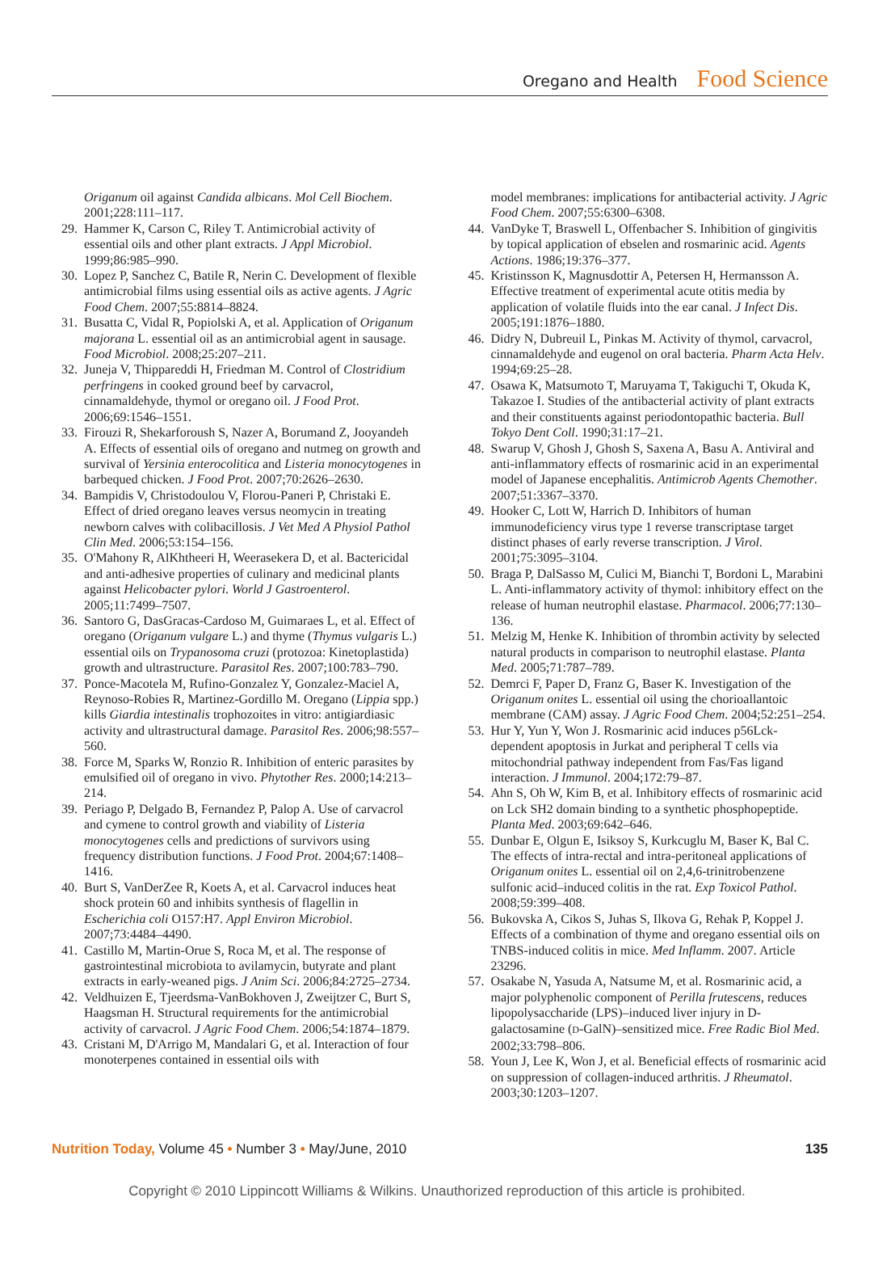Oregano and Health Food Science
Origanum oil against Candida albicans. Mol Cell Biochem. 2001;228:111–117.
29. Hammer K, Carson C, Riley T. Antimicrobial activity of essential oils and other plant extracts. J Appl Microbiol. 1999;86:985–990.
30. Lopez P, Sanchez C, Batile R, Nerin C. Development of flexible antimicrobial films using essential oils as active agents. J Agric Food Chem. 2007;55:8814–8824.
31. Busatta C, Vidal R, Popiolski A, et al. Application of Origanum majorana L. essential oil as an antimicrobial agent in sausage. Food Microbiol. 2008;25:207–211.
32. Juneja V, Thippareddi H, Friedman M. Control of Clostridium perfringens in cooked ground beef by carvacrol, cinnamaldehyde, thymol or oregano oil. J Food Prot. 2006;69:1546–1551.
33. Firouzi R, Shekarforoush S, Nazer A, Borumand Z, Jooyandeh A. Effects of essential oils of oregano and nutmeg on growth and survival of Yersinia enterocolitica and Listeria monocytogenes in barbequed chicken. J Food Prot. 2007;70:2626–2630.
34. Bampidis V, Christodoulou V, Florou-Paneri P, Christaki E. Effect of dried oregano leaves versus neomycin in treating newborn calves with colibacillosis. J Vet Med A Physiol Pathol Clin Med. 2006;53:154–156.
35. O'Mahony R, AlKhtheeri H, Weerasekera D, et al. Bactericidal and anti-adhesive properties of culinary and medicinal plants against Helicobacter pylori. World J Gastroenterol. 2005;11:7499–7507.
36. Santoro G, DasGracas-Cardoso M, Guimaraes L, et al. Effect of oregano (Origanum vulgare L.) and thyme (Thymus vulgaris L.) essential oils on Trypanosoma cruzi (protozoa: Kinetoplastida) growth and ultrastructure. Parasitol Res. 2007;100:783–790.
37. Ponce-Macotela M, Rufino-Gonzalez Y, Gonzalez-Maciel A, Reynoso-Robies R, Martinez-Gordillo M. Oregano (Lippia spp.) kills Giardia intestinalis trophozoites in vitro: antigiardiasic activity and ultrastructural damage. Parasitol Res. 2006;98:557–560.
38. Force M, Sparks W, Ronzio R. Inhibition of enteric parasites by emulsified oil of oregano in vivo. Phytother Res. 2000;14:213–214.
39. Periago P, Delgado B, Fernandez P, Palop A. Use of carvacrol and cymene to control growth and viability of Listeria monocytogenes cells and predictions of survivors using frequency distribution functions. J Food Prot. 2004;67:1408–1416.
40. Burt S, VanDerZee R, Koets A, et al. Carvacrol induces heat shock protein 60 and inhibits synthesis of flagellin in Escherichia coli O157:H7. Appl Environ Microbiol. 2007;73:4484–4490.
41. Castillo M, Martin-Orue S, Roca M, et al. The response of gastrointestinal microbiota to avilamycin, butyrate and plant extracts in early-weaned pigs. J Anim Sci. 2006;84:2725–2734.
42. Veldhuizen E, Tjeerdsma-VanBokhoven J, Zweijtzer C, Burt S, Haagsman H. Structural requirements for the antimicrobial activity of carvacrol. J Agric Food Chem. 2006;54:1874–1879.
43. Cristani M, D'Arrigo M, Mandalari G, et al. Interaction of four monoterpenes contained in essential oils with
model membranes: implications for antibacterial activity. J Agric Food Chem. 2007;55:6300–6308.
44. VanDyke T, Braswell L, Offenbacher S. Inhibition of gingivitis by topical application of ebselen and rosmarinic acid. Agents Actions. 1986;19:376–377.
45. Kristinsson K, Magnusdottir A, Petersen H, Hermansson A. Effective treatment of experimental acute otitis media by application of volatile fluids into the ear canal. J Infect Dis. 2005;191:1876–1880.
46. Didry N, Dubreuil L, Pinkas M. Activity of thymol, carvacrol, cinnamaldehyde and eugenol on oral bacteria. Pharm Acta Helv. 1994;69:25–28.
47. Osawa K, Matsumoto T, Maruyama T, Takiguchi T, Okuda K, Takazoe I. Studies of the antibacterial activity of plant extracts and their constituents against periodontopathic bacteria. Bull Tokyo Dent Coll. 1990;31:17–21.
48. Swarup V, Ghosh J, Ghosh S, Saxena A, Basu A. Antiviral and anti-inflammatory effects of rosmarinic acid in an experimental model of Japanese encephalitis. Antimicrob Agents Chemother. 2007;51:3367–3370.
49. Hooker C, Lott W, Harrich D. Inhibitors of human immunodeficiency virus type 1 reverse transcriptase target distinct phases of early reverse transcription. J Virol. 2001;75:3095–3104.
50. Braga P, DalSasso M, Culici M, Bianchi T, Bordoni L, Marabini L. Anti-inflammatory activity of thymol: inhibitory effect on the release of human neutrophil elastase. Pharmacol. 2006;77:130–136.
51. Melzig M, Henke K. Inhibition of thrombin activity by selected natural products in comparison to neutrophil elastase. Planta Med. 2005;71:787–789.
52. Demrci F, Paper D, Franz G, Baser K. Investigation of the Origanum onites L. essential oil using the chorioallantoic membrane (CAM) assay. J Agric Food Chem. 2004;52:251–254.
53. Hur Y, Yun Y, Won J. Rosmarinic acid induces p56Lck-dependent apoptosis in Jurkat and peripheral T cells via mitochondrial pathway independent from Fas/Fas ligand interaction. J Immunol. 2004;172:79–87.
54. Ahn S, Oh W, Kim B, et al. Inhibitory effects of rosmarinic acid on Lck SH2 domain binding to a synthetic phosphopeptide. Planta Med. 2003;69:642–646.
55. Dunbar E, Olgun E, Isiksoy S, Kurkcuglu M, Baser K, Bal C. The effects of intra-rectal and intra-peritoneal applications of Origanum onites L. essential oil on 2,4,6-trinitrobenzene sulfonic acid–induced colitis in the rat. Exp Toxicol Pathol. 2008;59:399–408.
56. Bukovska A, Cikos S, Juhas S, Ilkova G, Rehak P, Koppel J. Effects of a combination of thyme and oregano essential oils on TNBS-induced colitis in mice. Med Inflamm. 2007. Article 23296.
57. Osakabe N, Yasuda A, Natsume M, et al. Rosmarinic acid, a major polyphenolic component of Perilla frutescens, reduces lipopolysaccharide (LPS)–induced liver injury in D-galactosamine (D-GalN)–sensitized mice. Free Radic Biol Med. 2002;33:798–806.
58. Youn J, Lee K, Won J, et al. Beneficial effects of rosmarinic acid on suppression of collagen-induced arthritis. J Rheumatol. 2003;30:1203–1207.
Nutrition Today, Volume 45 • Number 3 • May/June, 2010 135
Copyright © 2010 Lippincott Williams & Wilkins. Unauthorized reproduction of this article is prohibited.